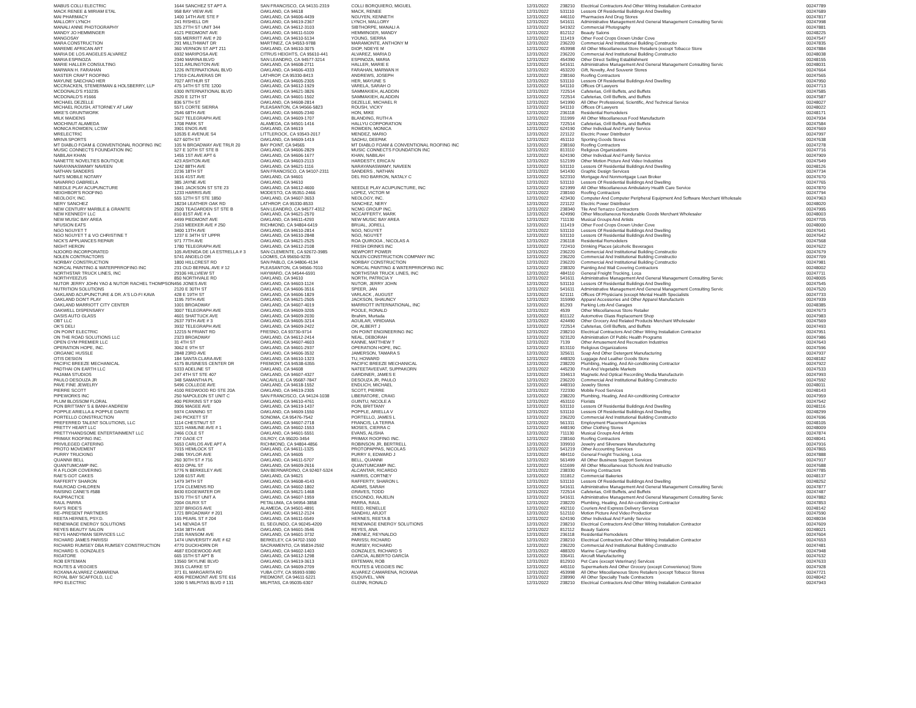| MABUS COLLI ELECTRIC | 1644 SANCHEZ ST APT A | SAN FRANCISCO, CA 94131-2319 | COLLI BORQUIERO, MIGUEL | 12/31/2022 | 238210 | Electrical Contractors And Other Wiring Installation Contractor | 00247789 |
| MACK RENEE & MIRIAM ETAL | 958 BAY VIEW AVE | OAKLAND, CA 94618 | MACK, RENEE | 12/31/2022 | 531110 | Lessors Of Residential Buildings And Dwelling | 00247689 |
| MAI PHARMACY | 1400 14TH AVE STE F | OAKLAND, CA 94606-4439 | NGUYEN, KENNETH | 12/31/2022 | 446110 | Pharmacies And Drug Stores | 00247817 |
| MALLORY LYNCH | 241 RISHELL DR | OAKLAND, CA 94619-2367 | LYNCH, MALLORY | 12/31/2022 | 541611 | Administrative Management And General Management Consulting Servic | 00247998 |
| MANALI ANNE PHOTOGRAPHY | 325 27TH ST UNIT 344 | OAKLAND, CA 94612-3103 | SIBTHORPE, MANALI A | 12/31/2022 | 541922 | Commercial Photography | 00247881 |
| MANDY JO HEMMINGER | 4121 PIEDMONT AVE | OAKLAND, CA 94611-5109 | HEMMINGER, MANDY | 12/31/2022 | 812112 | Beauty Salons | 00248225 |
| MANGOSAY | 595 MERRITT AVE # 20 | OAKLAND, CA 94610-5134 | YOUNG, SIERRA | 12/31/2022 | 111419 | Other Food Crops Grown Under Cove | 00247547 |
| MARA CONSTRUCTION | 291 MILLTHWAIT DR | MARTINEZ, CA 94553-9788 | MARAMONTE, ANTHONY M | 12/31/2022 | 236220 | Commercial And Institutional Building Constructio | 00247835 |
| MAREME AFRICAN ART | 360 VERNON ST APT 211 | OAKLAND, CA 94610-3075 | DIOP, NDEYE M | 12/31/2022 | 453998 | All Other Miscellaneous Store Retailers (except Tobacco Store | 00247884 |
| MARIA DE LOS ANGELES ALVAREZ | 6932 MARIPOSA AVE | CITRUS HEIGHTS, CA 95610-441 | ALVAREZ, MARIA D | 12/31/2022 | 236220 | Commercial And Institutional Building Constructio | 00248038 |
| MARIA ESPINOZA | 2340 MARINA BLVD | SAN LEANDRO, CA 94577-3214 | ESPINOZA, MARIA | 12/31/2022 | 454390 | Other Direct Selling Establishment | 00248155 |
| MARIE HALLER CONSULTING | 1011 ARLINGTON AVE | OAKLAND, CA 94608-2711 | HALLER, MARIE E | 12/31/2022 | 541611 | Administrative Management And General Management Consulting Servic | 00248031 |
| MARWAN H. FARAHAN | 1226 INTERNATIONAL BLVD | OAKLAND, CA 94606-4333 | FARAHAN, MARWAN H | 12/31/2022 | 453220 | Gift, Novelty, And Souvenir Stores | 00247664 |
| MASTER CRAFT ROOFING | 17919 CALAVERAS DR | LATHROP, CA 95330-8413 | ANDREWS, JOSEPH | 12/31/2022 | 238160 | Roofing Contractors | 00247565 |
| MAYUNE SAECHAO HER | 7027 ARTHUR ST | OAKLAND, CA 94605-2305 | HER, MAYUNE S | 12/31/2022 | 531110 | Lessors Of Residential Buildings And Dwelling | 00247950 |
| MCCRACKEN, STEMERMAN & HOLSBERRY, LLP | 475 14TH ST STE 1200 | OAKLAND, CA 94612-1929 | VARELA, SARAH O | 12/31/2022 | 541110 | Offices Of Lawyers | 00247713 |
| MCDONALD'S #10235 | 6300 INTERNATIONAL BLVD | OAKLAND, CA 94621-3826 | SAMMAKIEH, ALADDIN | 12/31/2022 | 722514 | Cafeterias, Grill Buffets, and Buffets | 00247585 |
| MCDONALD'S #1666 | 2520 E 12TH ST | OAKLAND, CA 94601-1502 | SAMMAKIEH, ALADDIN | 12/31/2022 | 722514 | Cafeterias, Grill Buffets, and Buffets | 00247587 |
| MICHAEL DEZELLE | 836 57TH ST | OAKLAND, CA 94608-2814 | DEZELLE, MICHAEL R | 12/31/2022 | 541990 | All Other Professional, Scientific, And Technical Service | 00248027 |
| MICHAEL ROUSH, ATTORNEY AT LAW | 5571 CORTE SIERRA | PLEASANTON, CA 94566-5823 | ROUSH, VICKY | 12/31/2022 | 541110 | Offices Of Lawyers | 00248022 |
| MIKE'S GRUNTWORK | 2546 68TH AVE | OAKLAND, CA 94605-2340 | HON, MIKE | 12/31/2022 | 236118 | Residential Remodelers | 00248171 |
| MILK MAIDENS | 5627 TELEGRAPH AVE | OAKLAND, CA 94609-1707 | BLANDING, RUTH A | 12/31/2022 | 311999 | All Other Miscellaneous Food Manufacturin | 00247934 |
| MOCHINUT ALAMEDA | 1708 PARK ST | ALAMEDA, CA 94501-1416 | HALLYU CORPORATION | 12/31/2022 | 722514 | Cafeterias, Grill Buffets, and Buffets | 00247584 |
| MONICA ROWDEN, LCSW | 3901 ENOS AVE | OAKLAND, CA 94619 | ROWDEN, MONICA | 12/31/2022 | 624190 | Other Individual And Family Service | 00247669 |
| MRELECTRIC | 10535 E AVENUE S4 | LITTLEROCK, CA 93543-2017 | MENDEZ, MARIO | 12/31/2022 | 221122 | Electric Power Distributor | 00247997 |
| MRIVA SPORTS | 627 60TH ST | OAKLAND, CA 94609-1419 | SADHU, DEEPAK | 12/31/2022 | 451110 | Sporting Goods Stores | 00247638 |
| MT DIABLO FOAM & CONVENTIONAL ROOFING INC | 105 N BROADWAY AVE TRLR 20 | BAY POINT, CA 94565 | MT DIABLO FOAM & CONVENTIONAL ROOFING INC | 12/31/2022 | 238160 | Roofing Contractors | 00247278 |
| MUSIC CONNECTS FOUNDATION INC | 527 E 10TH ST STE B | OAKLAND, CA 94606-2829 | MUSIC CONNECTS FOUNDATION INC | 12/31/2022 | 813110 | Religious Organizations | 00247716 |
| NABILAH KHAN | 1455 1ST AVE APT 6 | OAKLAND, CA 94606-1677 | KHAN, NABILAH | 12/31/2022 | 624190 | Other Individual And Family Service | 00247909 |
| NANETTE NOVELTIES BOUTIQUE | 423 ASHTON AVE | OAKLAND, CA 94603-2113 | HARDESTY, ERICA N | 12/31/2022 | 512199 | Other Motion Picture And Video Industries | 00247549 |
| NARAYANASWAMY NAVEEN | 1242 88TH AVE | OAKLAND, CA 94621-1116 | NARAYANASWAMY, NAVEEN | 12/31/2022 | 531110 | Lessors Of Residential Buildings And Dwelling | 00248126 |
| NATHAN SANDERS | 2236 18TH ST | SAN FRANCISCO, CA 94107-2311 | SANDERS , NATHAN | 12/31/2022 | 541430 | Graphic Design Services | 00247734 |
| NATS MOBILE NOTARY | 1616 41ST AVE | OAKLAND, CA 94601 | DEL RIO BARRON, NATALY C | 12/31/2022 | 522310 | Mortgage And Nonmortgage Loan Broker | 00247670 |
| NAVARRO GABRIELA | 385 JAYNE AVE | OAKLAND, CA 94610 | | 12/31/2022 | 531110 | Lessors Of Residential Buildings And Dwelling | 00247765 |
| NEEDLE PLAY ACUPUNCTURE | 1941 JACKSON ST STE 23 | OAKLAND, CA 94612-4600 | NEEDLE PLAY ACUPUNCTURE, INC | 12/31/2022 | 621999 | All Other Miscellaneous Ambulatory Health Care Service | 00247870 |
| NEIGHBOR'S ROOFING | 1233 HARRIS AVE | MODESTO, CA 95351-2466 | LOPEZ, VICTOR M | 12/31/2022 | 238160 | Roofing Contractors | 00247794 |
| NEOLOGY, INC. | 555 12TH ST STE 1850 | OAKLAND, CA 94607-3653 | NEOLOGY, INC. | 12/31/2022 | 423430 | Computer And Computer Peripheral Equipment And Software Merchant Wholesale | 00247963 |
| NERY SANCHEZ | 18234 LEATHER OAK RD | LATHROP, CA 95330-8533 | SANCHEZ, NERY | 12/31/2022 | 221122 | Electric Power Distributor | 00248020 |
| NEW CENTURY MARBLE & GRANITE | 2500 TEAGARDEN ST STE B | SAN LEANDRO, CA 94577-4312 | NCMG GROUP INC. | 12/31/2022 | 238340 | Tile And Terrazzo Contractors | 00247995 |
| NEW KENNEDY LLC | 810 81ST AVE # A | OAKLAND, CA 94621-2570 | MCCAFFERTY, MARK | 12/31/2022 | 424990 | Other Miscellaneous Nondurable Goods Merchant Wholesaler | 00248003 |
| NEW MUSIC BAY AREA | 4499 PIEDMONT AVE | OAKLAND, CA 94611-4293 | NEW MUSIC BAY AREA | 12/31/2022 | 711130 | Musical Groups And Artists | 00247705 |
| NFUSION EATS | 2163 MEEKER AVE # 250 | RICHMOND, CA 94804-6419 | BRUAL, JORELL | 12/31/2022 | 111419 | Other Food Crops Grown Under Cove | 00248000 |
| NGO NGUYET T | 3400 13TH AVE | OAKLAND, CA 94610-2814 | NGO, NGUYET | 12/31/2022 | 531110 | Lessors Of Residential Buildings And Dwelling | 00247641 |
| NGO NGUYET T & VO CHRISTINE T | 1237 E 34TH ST UPPR | OAKLAND, CA 94610-2848 | NGO, NGUYET | 12/31/2022 | 531110 | Lessors Of Residential Buildings And Dwelling | 00247642 |
| NICK'S APPLIANCES REPAIR | 971 77TH AVE | OAKLAND, CA 94621-2525 | ROA QUIROGA , NICOLAS A | 12/31/2022 | 236118 | Residential Remodelers | 00247568 |
| NIGHT HERON | 1780 TELEGRAPH AVE | OAKLAND, CA 94612-2108 | FRESH DRINKS INC | 12/31/2022 | 722410 | Drinking Places (alcoholic Beverages | 00247622 |
| NJOORD INCORPORATED | 105 AVENIDA DE LA ESTRELLA # 3 | SAN CLEMENTE, CA 92672-3985 | NEWPORT POWER | 12/31/2022 | 236220 | Commercial And Institutional Building Constructio | 00247679 |
| NOLEN CONTRACTORS | 5741 ANGELO DR | LOOMIS, CA 95650-9235 | NOLEN CONSTRUCTION COMPANY INC | 12/31/2022 | 236220 | Commercial And Institutional Building Constructio | 00247709 |
| NORBAY CONSTRUCTION | 1800 HILLCREST RD | SAN PABLO, CA 94806-4134 | NORBAY CONSTRUCTION | 12/31/2022 | 236220 | Commercial And Institutional Building Constructio | 00247981 |
| NORCAL PAINTING & WATERPRROFING INC | 231 OLD BERNAL AVE # 12 | PLEASANTON, CA 94566-7010 | NORCAL PAINTING & WATERPRROFING INC | 12/31/2022 | 238320 | Painting And Wall Covering Contractors | 00248002 |
| NORTHSTAR TRUCK LINES, INC | 29106 HILLVIEW ST | HAYWARD, CA 94544-6591 | NORTHSTAR TRUCK LINES, INC | 12/31/2022 | 484110 | General Freight Trucking, Loca | 00247711 |
| NORTHYEEZUS | 850 NORTHVALE RD | OAKLAND, CA 94610 | NORTH, PATRICIA Y | 12/31/2022 | 541611 | Administrative Management And General Management Consulting Servic | 00248005 |
| NUTOR JERRY JOHN YAO & NUTOR RACHEL THOMPSON | 456 JONES AVE | OAKLAND, CA 94603-1124 | NUTOR, JERRY JOHN | 12/31/2022 | 531110 | Lessors Of Residential Buildings And Dwelling | 00247545 |
| NUTRITION SOLUTIONS | 2120 E 30TH ST | OAKLAND, CA 94606-3516 | SPEER, JAN | 12/31/2022 | 541611 | Administrative Management And General Management Consulting Servic | 00247520 |
| OAKLAND ACUPUNCTURE & DR. A'S LO-FI KAVA | 428 E 19TH ST | OAKLAND, CA 94606-1829 | VARLACK , AUGUST | 12/31/2022 | 621111 | Offices Of Physicians (except Mental Health Specialists | 00247733 |
| OAKLAND DON'T PLAY | 1195 79TH AVE | OAKLAND, CA 94621-2505 | JACKSON, SHAUNCY | 12/31/2022 | 315990 | Apparel Accessories and Other Apparel Manufacturin | 00247939 |
| OAKLAND MARRIOTT CITY CENTER | 1001 BROADWAY | OAKLAND, CA 94607-4019 | MARRIOTT INTERNATIONAL, INC | 12/31/2022 | 81293 | Parking Lots And Garages | 00248385 |
| OAKWELL DISPENSARY | 3007 TELEGRAPH AVE | OAKLAND, CA 94609-3205 | POOLE, RONALD | 12/31/2022 | 4539 | Other Miscellaneous Store Retailer | 00247673 |
| OASIS AUTO GLASS | 4601 SHATTUCK AVE | OAKLAND, CA 94609-2030 | Ibrahim, Murtada | 12/31/2022 | 811122 | Automotive Glass Replacement Shop | 00247983 |
| OBT LLC | 2637 79TH AVE # 3 | OAKLAND, CA 94605-3214 | AGUILAR, VIRIDIANA | 12/31/2022 | 424490 | Other Grocery And Related Products Merchant Wholesaler | 00247569 |
| OK'S DELI | 3932 TELEGRAPH AVE | OAKLAND, CA 94609-2422 | OK, ALBERT J | 12/31/2022 | 722514 | Cafeterias, Grill Buffets, and Buffets | 00247493 |
| ON POINT ELECTRIC | 12215 N FRIANT RD | FRESNO, CA 93730-9714 | ON POINT ENGINEERING INC | 12/31/2022 | 238210 | Electrical Contractors And Other Wiring Installation Contractor | 00247951 |
| ON THE ROAD SOLUTIONS LLC | 2323 BROADWAY | OAKLAND, CA 94612-2414 | NEAL, DEBORAH | 12/31/2022 | 923120 | Administration Of Public Health Programs | 00247986 |
| OPEN GYM PREMIER LLC | 31 4TH ST | OAKLAND, CA 94607-4603 | KANNE, MATTHEW T | 12/31/2022 | 7139 | Other Amusement And Recreation Industries | 00247643 |
| OPERATION HOPE, INC. | 3062 E 9TH ST | OAKLAND, CA 94601-2937 | OPERATION HOPE, INC. | 12/31/2022 | 813110 | Religious Organizations | 00247596 |
| ORGANIC HUSSLE | 2848 23RD AVE | OAKLAND, CA 94606-3532 | JAMERSON, TAMARA S | 12/31/2022 | 325611 | Soap And Other Detergent Manufacturing | 00247937 |
| OTIS DESIGN | 184 SANTA CLARA AVE | OAKLAND, CA 94610-1323 | TU, HOWARD | 12/31/2022 | 448320 | Luggage And Leather Goods Store | 00248182 |
| PACIFIC BREEZE MECHANICAL | 4175 BUSINESS CENTER DR | FREMONT, CA 94538-6355 | PACIFIC BREEZE MECHANICAL | 12/31/2022 | 238220 | Plumbing, Heating, And Air-conditioning Contractor | 00247922 |
| PADTHAI ON EARTH LLC | 5333 ADELINE ST | OAKLAND, CA 94608 | NATEETAVEEVAT, SUPPAKORN | 12/31/2022 | 445230 | Fruit And Vegetable Markets | 00247533 |
| PAJAMA STUDIOS | 247 4TH ST STE 407 | OAKLAND, CA 94607-4327 | GARDINER, JAMES E | 12/31/2022 | 334613 | Magnetic And Optical Recording Media Manufacturin | 00247993 |
| PAULO DESOUZA JR | 348 SAMANTHA PL | VACAVILLE, CA 95687-7847 | DESOUZA JR, PAULO | 12/31/2022 | 236220 | Commercial And Institutional Building Constructio | 00247592 |
| PAVE FINE JEWELRY | 5496 COLLEGE AVE | OAKLAND, CA 94618-1552 | ENDLICH, MICHAEL | 12/31/2022 | 448310 | Jewelry Stores | 00248011 |
| PIERRE SCOTT | 4100 REDWOOD RD STE 20A | OAKLAND, CA 94619-2305 | SCOTT, PIERRE | 12/31/2022 | 722330 | Mobile Food Services | 00248143 |
| PIPEWORKS INC | 250 NAPOLEON ST UNIT C | SAN FRANCISCO, CA 94124-1038 | LIBERATORE, CRAIG | 12/31/2022 | 238220 | Plumbing, Heating, And Air-conditioning Contractor | 00247959 |
| PLUM BLOSSOM FLORAL | 400 PERKINS ST # 509 | OAKLAND, CA 94610-4761 | GUINTU, NICOLE A | 12/31/2022 | 453110 | Florists | 00247542 |
| PON BRITTANY S & BANH ANDREW | 3906 MAGEE AVE | OAKLAND, CA 94619-1437 | PON, BRITTANY | 12/31/2022 | 531110 | Lessors Of Residential Buildings And Dwelling | 00248116 |
| POPPLE ARIELLA & POPPLE DANTE | 5974 CANNING ST | OAKLAND, CA 94609-1550 | POPPLE, ARIELLA V | 12/31/2022 | 531110 | Lessors Of Residential Buildings And Dwelling | 00248299 |
| PORTELLO CONSTRUCTION | 240 PICKETT ST | SONOMA, CA 95476-7542 | PORTELLO, JAMES L | 12/31/2022 | 236220 | Commercial And Institutional Building Constructio | 00247696 |
| PREFERRED TALENT SOLUTIONS, LLC | 1114 CHESTNUT ST | OAKLAND, CA 94607-2718 | FRANCIS, LA TERRA | 12/31/2022 | 561311 | Employment Placement Agencies | 00248105 |
| PRETTY HEART LLC | 3221 HAMLINE AVE # 1 | OAKLAND, CA 94602-1553 | MOSES, CIERRA C | 12/31/2022 | 448190 | Other Clothing Stores | 00248009 |
| PRETTYHANDSOME ENTERTAINMENT LLC | 2466 COLE ST | OAKLAND, CA 94601-5551 | EVANS, ALISHA | 12/31/2022 | 711130 | Musical Groups And Artists | 00247874 |
| PRIMAX ROOFING INC. | 737 GAGE CT | GILROY, CA 95020-3454 | PRIMAX ROOFING INC. | 12/31/2022 | 238160 | Roofing Contractors | 00248041 |
| PRIVILEGED CATERING | 5653 CARLOS AVE APT A | RICHMOND, CA 94804-4856 | ROBINSON JR, BERTRELL | 12/31/2022 | 339910 | Jewelry and Silverware Manufacturing | 00247916 |
| PROTO MOVEMENT | 7015 HEMLOCK ST | OAKLAND, CA 94611-1325 | PROTOPAPPAS, NICOLAS | 12/31/2022 | 541219 | Other Accounting Services | 00247865 |
| PURRY TRUCKING | 2486 TAYLOR AVE | OAKLAND, CA 94605 | PURRY II, EDWARD J | 12/31/2022 | 484110 | General Freight Trucking, Loca | 00247888 |
| QUANNII BELL | 260 30TH ST # 716 | OAKLAND, CA 94611-5707 | BELL, QUANNII | 12/31/2022 | 561499 | All Other Business Support Services | 00247917 |
| QUANTUMCAMP INC. | 4010 OPAL ST | OAKLAND, CA 94609-2616 | QUANTUMCAMP INC. | 12/31/2022 | 611699 | All Other Miscellaneous Schools And Instructio | 00247688 |
| R A FLOOR COVERING | 5776 N BERKELEY AVE | SAN BERNARDINO, CA 92407-5324 | ALCANTAR, RICARDO | 12/31/2022 | 238330 | Flooring Contractors | 00247785 |
| RAE'S GOT CAKES | 1208 61ST AVE | OAKLAND, CA 94621 | HARRIS, CORTNEY | 12/31/2022 | 311812 | Commercial Bakeries | 00248137 |
| RAFFERTY SHARON | 1479 34TH ST | OAKLAND, CA 94608-4143 | RAFFERTY, SHARON L | 12/31/2022 | 531110 | Lessors Of Residential Buildings And Dwelling | 00248252 |
| RAILROAD CHILDREN | 1724 CLEMENS RD | OAKLAND, CA 94602-1802 | ADAMS, SARAH | 12/31/2022 | 541611 | Administrative Management And General Management Consulting Servic | 00247877 |
| RAISING CANE'S #588 | 8430 EDGEWATER DR | OAKLAND, CA 94621-1468 | GRAVES, TODD | 12/31/2022 | 722514 | Cafeterias, Grill Buffets, and Buffets | 00247487 |
| RAJPRACTICE | 1570 7TH ST UNIT A | OAKLAND, CA 94607-1959 | ESCONDO, RAJELIN | 12/31/2022 | 541611 | Administrative Management And General Management Consulting Servic | 00247882 |
| RAUL PARRA | 2004 GILRIX ST | PETALUMA, CA 94954-3858 | PARRA, RAUL | 12/31/2022 | 238220 | Plumbing, Heating, And Air-conditioning Contractor | 00247853 |
| RAY'S RIDE'S | 3237 BRIGGS AVE | ALAMEDA, CA 94501-4891 | REED, RENELLE | 12/31/2022 | 492110 | Couriers And Express Delivery Services | 00248142 |
| RE–PRESENT PARTNERS | 1721 BROADWAY # 201 | OAKLAND, CA 94612-2124 | SANDHU, ARJOT | 12/31/2022 | 512110 | Motion Picture And Video Productior | 00247590 |
| REETA HERNES, PSY.D. | 155 PEARL ST # 204 | OAKLAND, CA 94611-5549 | HERNES, REETA B | 12/31/2022 | 624190 | Other Individual And Family Service | 00248034 |
| RENEWAGE ENERGY SOLUTIONS | 141 NEVADA ST | EL SEGUNDO, CA 90245-4209 | RENEWAGE ENERGY SOLUTIONS | 12/31/2022 | 238210 | Electrical Contractors And Other Wiring Installation Contractor | 00247609 |
| REYES BEAUTY SALON | 1434 38TH AVE | OAKLAND, CA 94601-3546 | REYES, ANA | 12/31/2022 | 812112 | Beauty Salons | 00248021 |
| REYS HANDYMAN SERVICES LLC | 2181 RANSOM AVE | OAKLAND, CA 94601-3732 | JIMENEZ, REYNALDO | 12/31/2022 | 236118 | Residential Remodelers | 00247604 |
| RICHARD JAMES PARISSI | 1474 UNIVERSITY AVE # 62 | BERKELEY, CA 94702-1500 | PARISSI, RICHARD | 12/31/2022 | 238210 | Electrical Contractors And Other Wiring Installation Contractor | 00247653 |
| RICHARD RUMSEY DBA RUMSEY CONSTRUCTION | 4770 DUCKHORN DR | SACRAMENTO, CA 95834-2592 | RUMSEY, RICHARD | 12/31/2022 | 236220 | Commercial And Institutional Building Constructio | 00247481 |
| RICHARD S. GONZALES | 4687 EDGEWOOD AVE | OAKLAND, CA 94602-1403 | GONZALES, RICHARD S | 12/31/2022 | 488320 | Marine Cargo Handling | 00247948 |
| RIGATORE | 665 15TH ST APT B | OAKLAND, CA 94612-1298 | GARCIA, ALBERTO GARCÍA | 12/31/2022 | 336411 | Aircraft Manufacturing | 00247632 |
| ROB ERTEMAN | 13560 SKYLINE BLVD | OAKLAND, CA 94619-3613 | ERTEMAN, ROB | 12/31/2022 | 812910 | Pet Care (except Veterinary) Services | 00247633 |
| ROUTES & VEGGIES | 3915 CLARKE ST | OAKLAND, CA 94609-2709 | ROUTES & VEGGIES INC | 12/31/2022 | 445110 | Supermarkets And Other Grocery (except Convenience) Store | 00247928 |
| ROXANA ALVAREZ CAMARENA | 371 EL MARGARITA RD | YUBA CITY, CA 95993-9380 | ALVAREZ CAMARENA, ROXANA | 12/31/2022 | 453998 | All Other Miscellaneous Store Retailers (except Tobacco Stores | 00247721 |
| ROYAL BAY SCAFFOLD, LLC | 4096 PIEDMONT AVE STE 616 | PIEDMONT, CA 94611-5221 | ESQUIVEL, VAN | 12/31/2022 | 238990 | All Other Specialty Trade Contractors | 00248042 |
| RPG ELECTRIC | 1090 S MILPITAS BLVD # 131 | MILPITAS, CA 95035-6307 | GLENN, RONALD | 12/31/2022 | 238210 | Electrical Contractors And Other Wiring Installation Contractor | 00247943 |